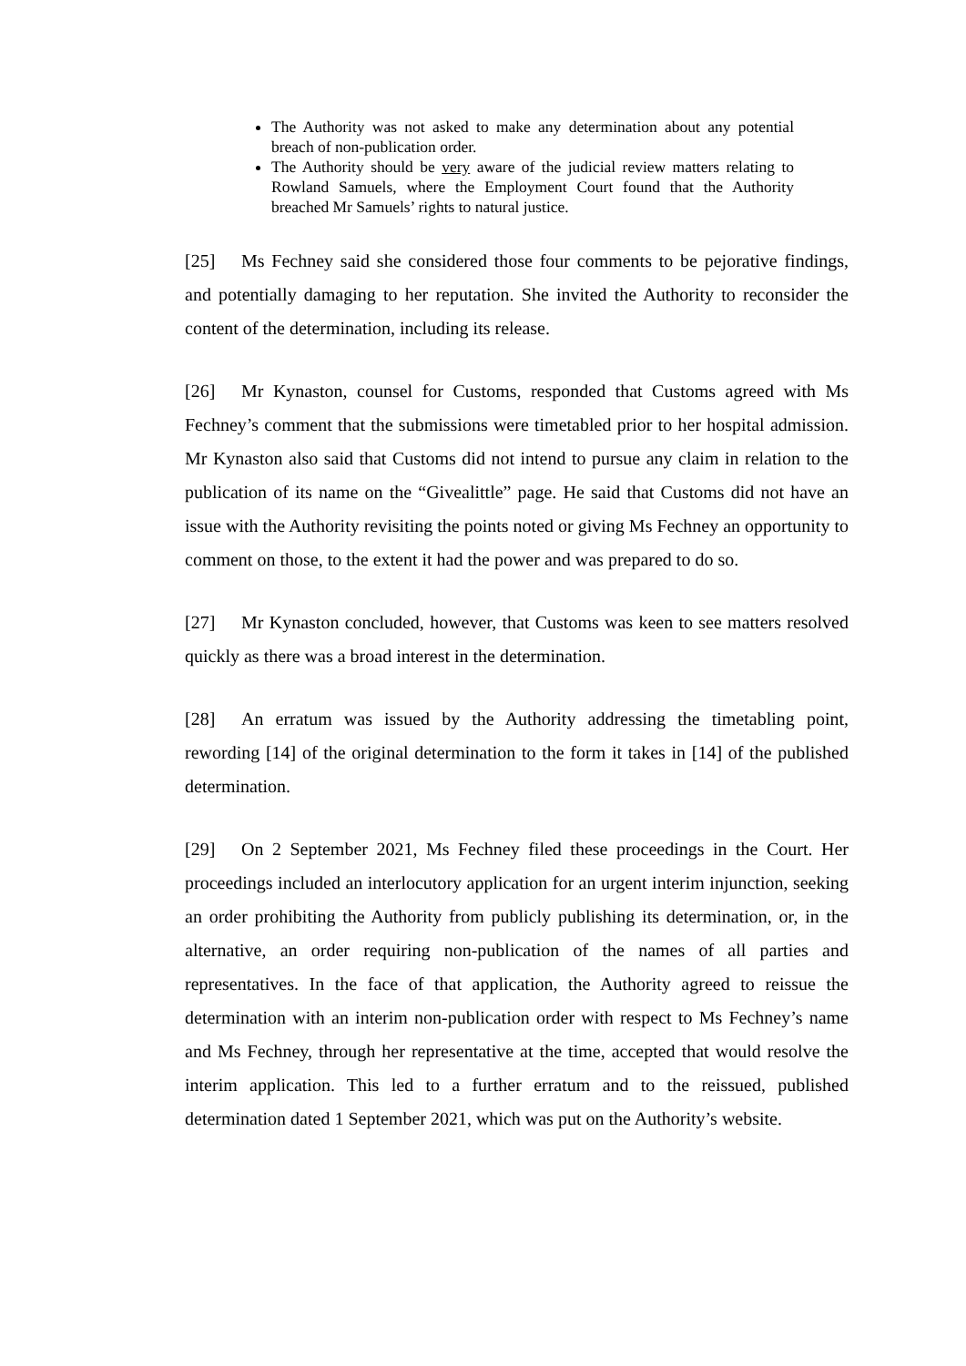The Authority was not asked to make any determination about any potential breach of non-publication order.
The Authority should be very aware of the judicial review matters relating to Rowland Samuels, where the Employment Court found that the Authority breached Mr Samuels’ rights to natural justice.
[25] Ms Fechney said she considered those four comments to be pejorative findings, and potentially damaging to her reputation. She invited the Authority to reconsider the content of the determination, including its release.
[26] Mr Kynaston, counsel for Customs, responded that Customs agreed with Ms Fechney’s comment that the submissions were timetabled prior to her hospital admission. Mr Kynaston also said that Customs did not intend to pursue any claim in relation to the publication of its name on the “Givealittle” page. He said that Customs did not have an issue with the Authority revisiting the points noted or giving Ms Fechney an opportunity to comment on those, to the extent it had the power and was prepared to do so.
[27] Mr Kynaston concluded, however, that Customs was keen to see matters resolved quickly as there was a broad interest in the determination.
[28] An erratum was issued by the Authority addressing the timetabling point, rewording [14] of the original determination to the form it takes in [14] of the published determination.
[29] On 2 September 2021, Ms Fechney filed these proceedings in the Court. Her proceedings included an interlocutory application for an urgent interim injunction, seeking an order prohibiting the Authority from publicly publishing its determination, or, in the alternative, an order requiring non-publication of the names of all parties and representatives. In the face of that application, the Authority agreed to reissue the determination with an interim non-publication order with respect to Ms Fechney’s name and Ms Fechney, through her representative at the time, accepted that would resolve the interim application. This led to a further erratum and to the reissued, published determination dated 1 September 2021, which was put on the Authority’s website.